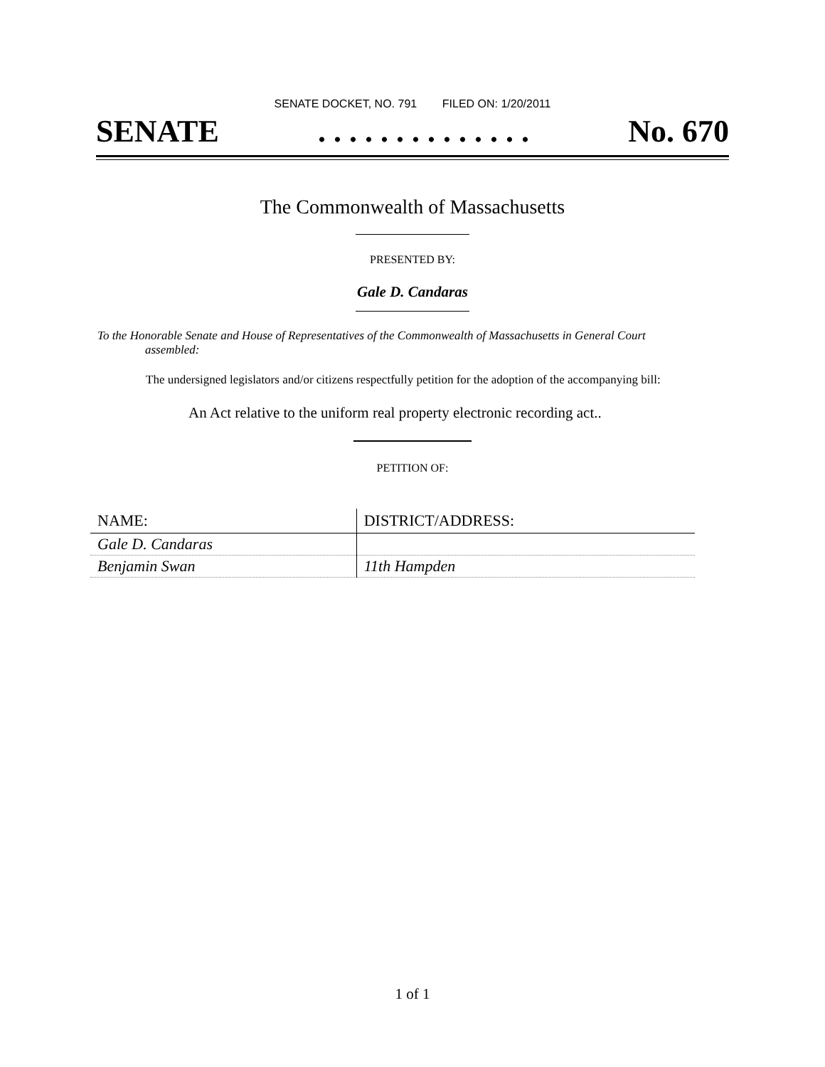SENATE DOCKET, NO. 791 FILED ON: 1/20/2011
SENATE. . . . . . . . . . . . . . No. 670
The Commonwealth of Massachusetts
PRESENTED BY:
Gale D. Candaras
To the Honorable Senate and House of Representatives of the Commonwealth of Massachusetts in General Court assembled:
The undersigned legislators and/or citizens respectfully petition for the adoption of the accompanying bill:
An Act relative to the uniform real property electronic recording act..
PETITION OF:
| NAME: | DISTRICT/ADDRESS: |
| --- | --- |
| Gale D. Candaras | |
| Benjamin Swan | 11th Hampden |
1 of 1